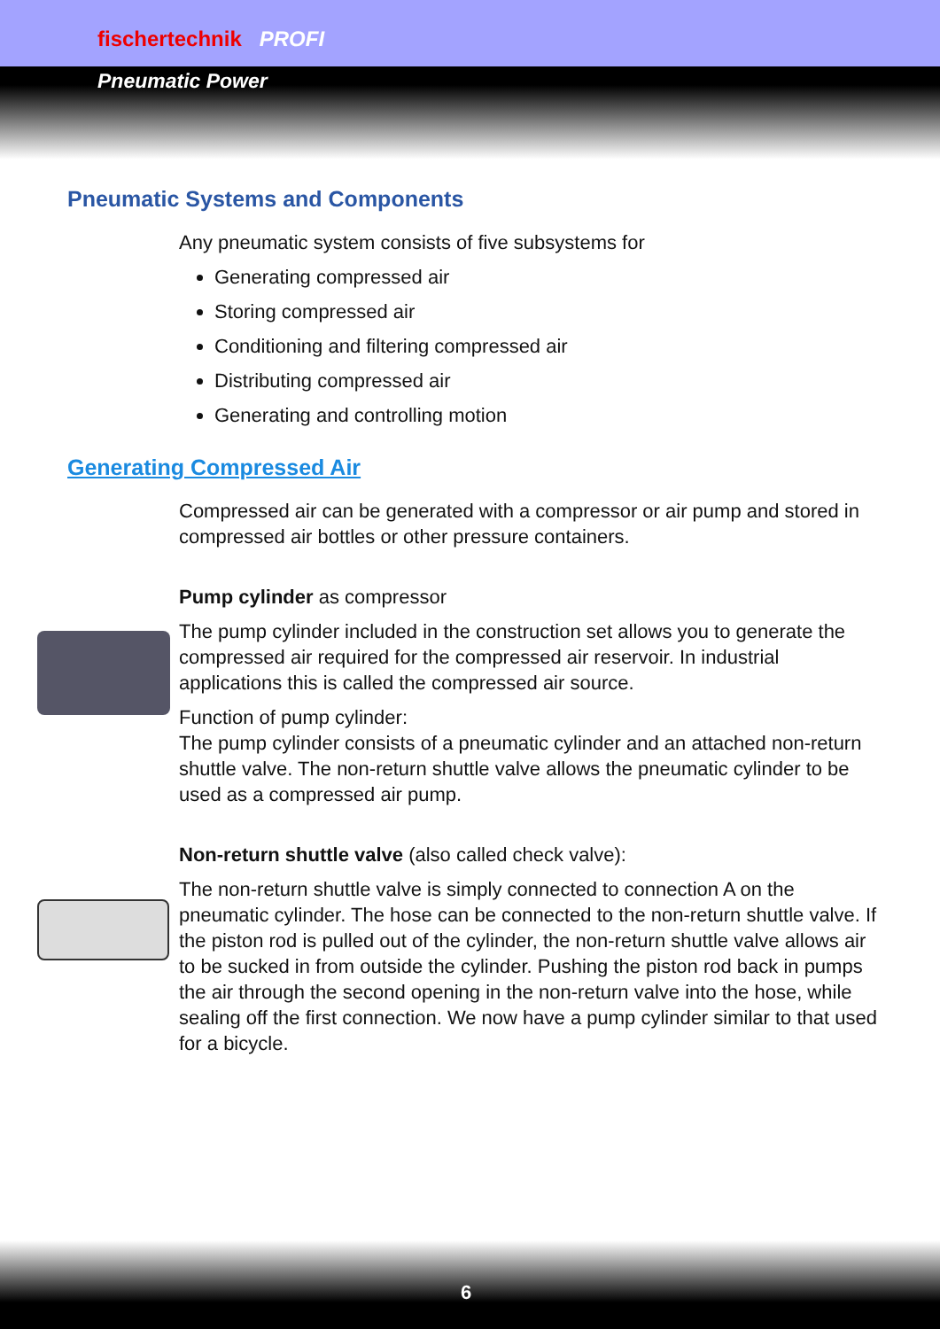fischertechnik PROFI
Pneumatic Power
Pneumatic Systems and Components
Any pneumatic system consists of five subsystems for
Generating compressed air
Storing compressed air
Conditioning and filtering compressed air
Distributing compressed air
Generating and controlling motion
Generating Compressed Air
Compressed air can be generated with a compressor or air pump and stored in compressed air bottles or other pressure containers.
Pump cylinder as compressor
The pump cylinder included in the construction set allows you to generate the compressed air required for the compressed air reservoir. In industrial applications this is called the compressed air source.
Function of pump cylinder:
The pump cylinder consists of a pneumatic cylinder and an attached non-return shuttle valve. The non-return shuttle valve allows the pneumatic cylinder to be used as a compressed air pump.
Non-return shuttle valve (also called check valve):
The non-return shuttle valve is simply connected to connection A on the pneumatic cylinder. The hose can be connected to the non-return shuttle valve. If the piston rod is pulled out of the cylinder, the non-return shuttle valve allows air to be sucked in from outside the cylinder. Pushing the piston rod back in pumps the air through the second opening in the non-return valve into the hose, while sealing off the first connection. We now have a pump cylinder similar to that used for a bicycle.
6